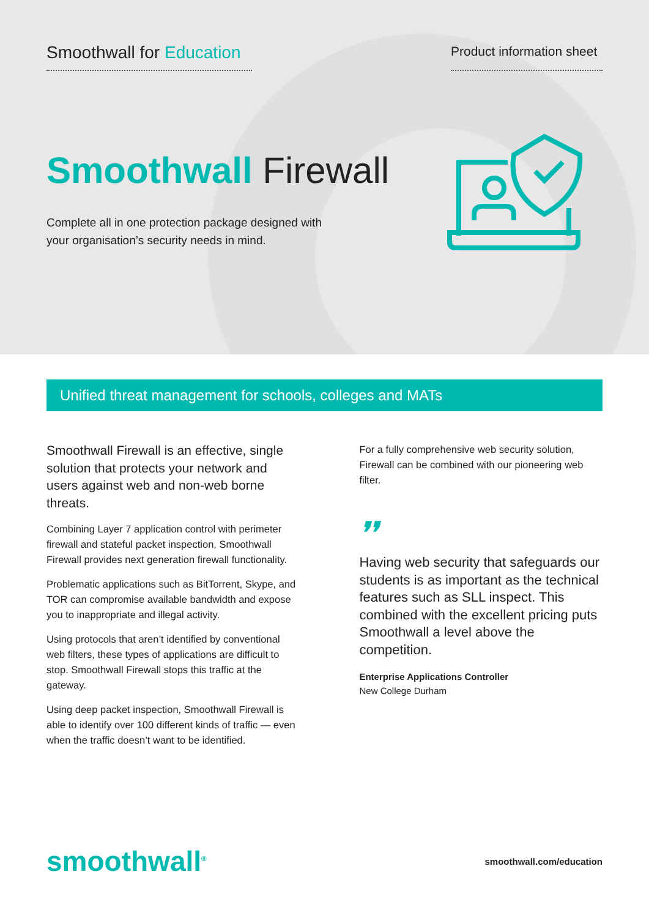Smoothwall for Education
Product information sheet
Smoothwall Firewall
Complete all in one protection package designed with your organisation’s security needs in mind.
Unified threat management for schools, colleges and MATs
Smoothwall Firewall is an effective, single solution that protects your network and users against web and non-web borne threats.
Combining Layer 7 application control with perimeter firewall and stateful packet inspection, Smoothwall Firewall provides next generation firewall functionality.
Problematic applications such as BitTorrent, Skype, and TOR can compromise available bandwidth and expose you to inappropriate and illegal activity.
Using protocols that aren’t identified by conventional web filters, these types of applications are difficult to stop. Smoothwall Firewall stops this traffic at the gateway.
Using deep packet inspection, Smoothwall Firewall is able to identify over 100 different kinds of traffic — even when the traffic doesn’t want to be identified.
For a fully comprehensive web security solution, Firewall can be combined with our pioneering web filter.
❜❜
Having web security that safeguards our students is as important as the technical features such as SLL inspect. This combined with the excellent pricing puts Smoothwall a level above the competition.
Enterprise Applications Controller
New College Durham
smoothwall<sup>®</sup>
smoothwall.com/education